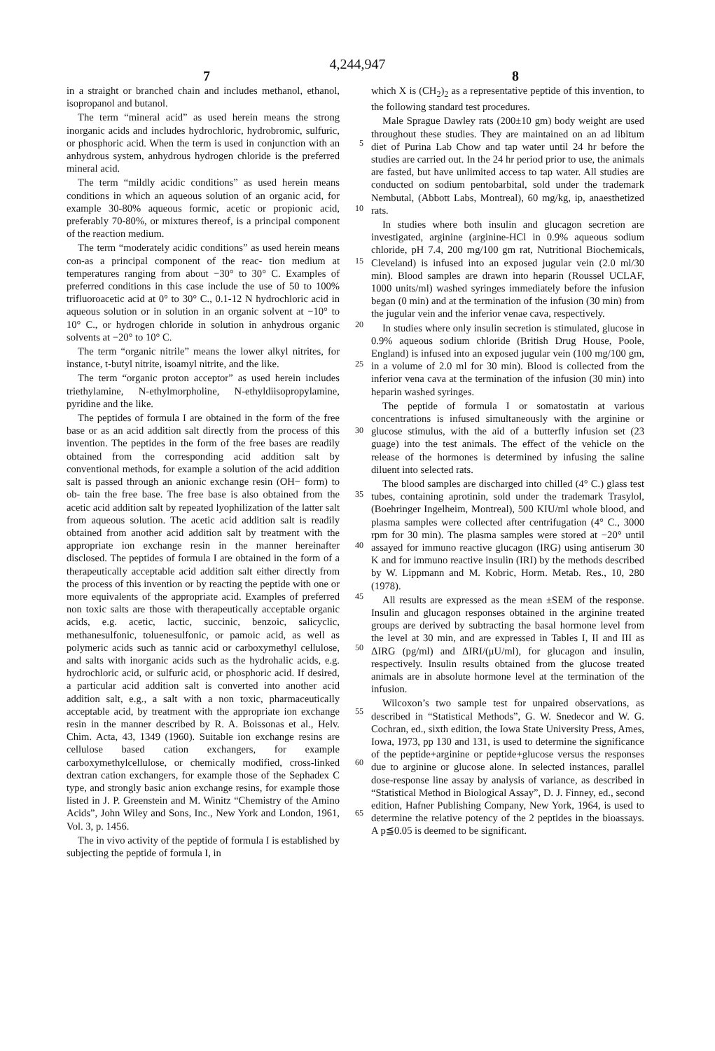4,244,947
7 8
in a straight or branched chain and includes methanol, ethanol, isopropanol and butanol.
The term “mineral acid” as used herein means the strong inorganic acids and includes hydrochloric, hydrobromic, sulfuric, or phosphoric acid. When the term 5 is used in conjunction with an anhydrous system, anhydrous hydrogen chloride is the preferred mineral acid.
The term “mildly acidic conditions” as used herein means conditions in which an aqueous solution of an organic acid, for example 30-80% aqueous formic, 10 acetic or propionic acid, preferably 70-80%, or mixtures thereof, is a principal component of the reaction medium.
The term “moderately acidic conditions” as used herein means con-as a principal component of the reac- 15 tion medium at temperatures ranging from about −30° to 30° C. Examples of preferred conditions in this case include the use of 50 to 100% trifluoroacetic acid at 0° to 30° C., 0.1-12 N hydrochloric acid in aqueous solution or in solution in an organic solvent at −10° to 10° 20 C., or hydrogen chloride in solution in anhydrous organic solvents at −20° to 10° C.
The term “organic nitrile” means the lower alkyl nitrites, for instance, t-butyl nitrite, isoamyl nitrite, and the like. 25
The term “organic proton acceptor” as used herein includes triethylamine, N-ethylmorpholine, N-ethyldiisopropylamine, pyridine and the like.
The peptides of formula I are obtained in the form of the free base or as an acid addition salt directly from the 30 process of this invention. The peptides in the form of the free bases are readily obtained from the corresponding acid addition salt by conventional methods, for example a solution of the acid addition salt is passed through an anionic exchange resin (OH− form) to ob- 35 tain the free base. The free base is also obtained from the acetic acid addition salt by repeated lyophilization of the latter salt from aqueous solution. The acetic acid addition salt is readily obtained from another acid addition salt by treatment with the appropriate ion exchange 40 resin in the manner hereinafter disclosed. The peptides of formula I are obtained in the form of a therapeutically acceptable acid addition salt either directly from the process of this invention or by reacting the peptide with one or more equivalents of the appropriate acid. 45 Examples of preferred non toxic salts are those with therapeutically acceptable organic acids, e.g. acetic, lactic, succinic, benzoic, salicyclic, methanesulfonic, toluenesulfonic, or pamoic acid, as well as polymeric acids such as tannic acid or carboxymethyl cellulose, 50 and salts with inorganic acids such as the hydrohalic acids, e.g. hydrochloric acid, or sulfuric acid, or phosphoric acid. If desired, a particular acid addition salt is converted into another acid addition salt, e.g., a salt with a non toxic, pharmaceutically acceptable acid, by 55 treatment with the appropriate ion exchange resin in the manner described by R. A. Boissonas et al., Helv. Chim. Acta, 43, 1349 (1960). Suitable ion exchange resins are cellulose based cation exchangers, for example carboxymethylcellulose, or chemically modified, cross-linked 60 dextran cation exchangers, for example those of the Sephadex C type, and strongly basic anion exchange resins, for example those listed in J. P. Greenstein and M. Winitz “Chemistry of the Amino Acids”, John Wiley and Sons, Inc., New York and London, 1961, 65 Vol. 3, p. 1456.
The in vivo activity of the peptide of formula I is established by subjecting the peptide of formula I, in
which X is (CH<sub>2</sub>)<sub>2</sub> as a representative peptide of this invention, to the following standard test procedures.
Male Sprague Dawley rats (200±10 gm) body weight are used throughout these studies. They are maintained on an ad libitum diet of Purina Lab Chow and tap water until 24 hr before the studies are carried out. In the 24 hr period prior to use, the animals are fasted, but have unlimited access to tap water. All studies are conducted on sodium pentobarbital, sold under the trademark Nembutal, (Abbott Labs, Montreal), 60 mg/kg, ip, anaesthetized rats.
In studies where both insulin and glucagon secretion are investigated, arginine (arginine-HCl in 0.9% aqueous sodium chloride, pH 7.4, 200 mg/100 gm rat, Nutritional Biochemicals, Cleveland) is infused into an exposed jugular vein (2.0 ml/30 min). Blood samples are drawn into heparin (Roussel UCLAF, 1000 units/ml) washed syringes immediately before the infusion began (0 min) and at the termination of the infusion (30 min) from the jugular vein and the inferior venae cava, respectively.
In studies where only insulin secretion is stimulated, glucose in 0.9% aqueous sodium chloride (British Drug House, Poole, England) is infused into an exposed jugular vein (100 mg/100 gm, in a volume of 2.0 ml for 30 min). Blood is collected from the inferior vena cava at the termination of the infusion (30 min) into heparin washed syringes.
The peptide of formula I or somatostatin at various concentrations is infused simultaneously with the arginine or glucose stimulus, with the aid of a butterfly infusion set (23 guage) into the test animals. The effect of the vehicle on the release of the hormones is determined by infusing the saline diluent into selected rats.
The blood samples are discharged into chilled (4° C.) glass test tubes, containing aprotinin, sold under the trademark Trasylol, (Boehringer Ingelheim, Montreal), 500 KIU/ml whole blood, and plasma samples were collected after centrifugation (4° C., 3000 rpm for 30 min). The plasma samples were stored at −20° until assayed for immuno reactive glucagon (IRG) using antiserum 30 K and for immuno reactive insulin (IRI) by the methods described by W. Lippmann and M. Kobric, Horm. Metab. Res., 10, 280 (1978).
All results are expressed as the mean ±SEM of the response. Insulin and glucagon responses obtained in the arginine treated groups are derived by subtracting the basal hormone level from the level at 30 min, and are expressed in Tables I, II and III as ΔIRG (pg/ml) and ΔIRI/(μU/ml), for glucagon and insulin, respectively. Insulin results obtained from the glucose treated animals are in absolute hormone level at the termination of the infusion.
Wilcoxon’s two sample test for unpaired observations, as described in “Statistical Methods”, G. W. Snedecor and W. G. Cochran, ed., sixth edition, the Iowa State University Press, Ames, Iowa, 1973, pp 130 and 131, is used to determine the significance of the peptide+arginine or peptide+glucose versus the responses due to arginine or glucose alone. In selected instances, parallel dose-response line assay by analysis of variance, as described in “Statistical Method in Biological Assay”, D. J. Finney, ed., second edition, Hafner Publishing Company, New York, 1964, is used to determine the relative potency of the 2 peptides in the bioassays. A p≦0.05 is deemed to be significant.